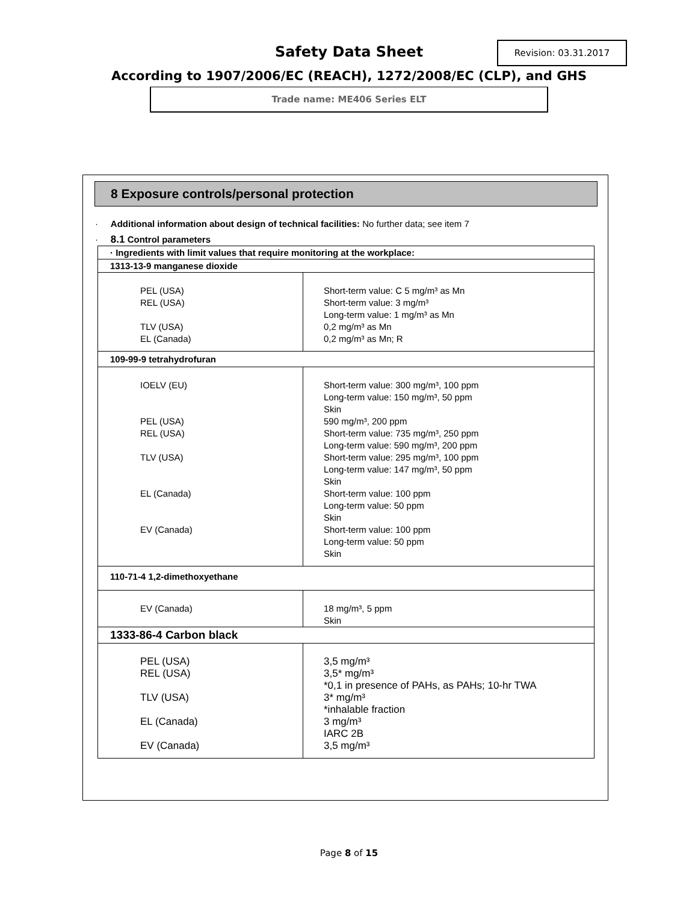Safety Data Sheet
Revision: 03.31.2017
According to 1907/2006/EC (REACH), 1272/2008/EC (CLP), and GHS
Trade name: ME406 Series ELT
8 Exposure controls/personal protection
· Additional information about design of technical facilities: No further data; see item 7
· 8.1 Control parameters
| · Ingredients with limit values that require monitoring at the workplace: | |
| 1313-13-9 manganese dioxide | |
| PEL (USA) REL (USA) TLV (USA) EL (Canada) | Short-term value: C 5 mg/m³ as Mn Short-term value: 3 mg/m³ Long-term value: 1 mg/m³ as Mn 0,2 mg/m³ as Mn 0,2 mg/m³ as Mn; R |
| 109-99-9 tetrahydrofuran | |
| IOELV (EU) PEL (USA) REL (USA) TLV (USA) EL (Canada) EV (Canada) | Short-term value: 300 mg/m³, 100 ppm Long-term value: 150 mg/m³, 50 ppm Skin 590 mg/m³, 200 ppm Short-term value: 735 mg/m³, 250 ppm Long-term value: 590 mg/m³, 200 ppm Short-term value: 295 mg/m³, 100 ppm Long-term value: 147 mg/m³, 50 ppm Skin Short-term value: 100 ppm Long-term value: 50 ppm Skin Short-term value: 100 ppm Long-term value: 50 ppm Skin |
| 110-71-4 1,2-dimethoxyethane | |
| EV (Canada) | 18 mg/m³, 5 ppm Skin |
| 1333-86-4 Carbon black | |
| PEL (USA) REL (USA) TLV (USA) EL (Canada) EV (Canada) | 3,5 mg/m³ 3,5* mg/m³ *0,1 in presence of PAHs, as PAHs; 10-hr TWA 3* mg/m³ *inhalable fraction 3 mg/m³ IARC 2B 3,5 mg/m³ |
Page 8 of 15